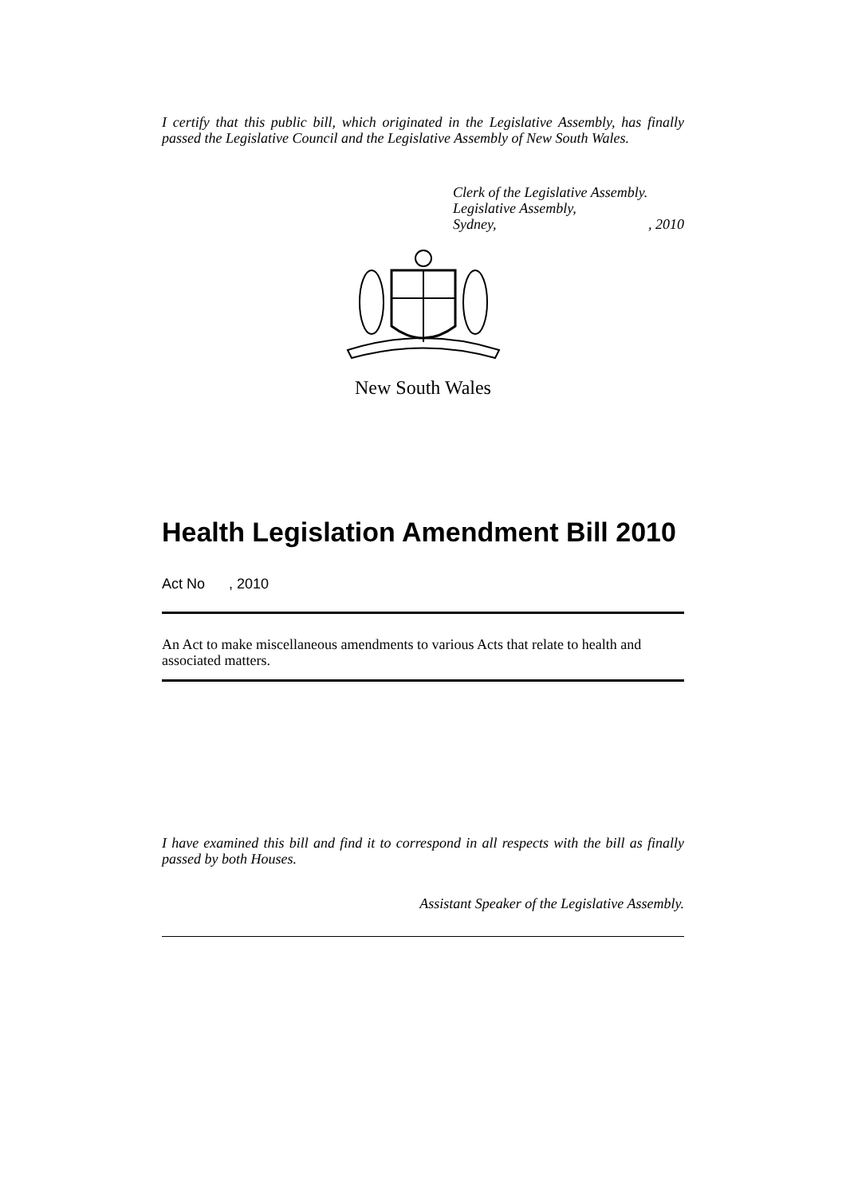I certify that this public bill, which originated in the Legislative Assembly, has finally passed the Legislative Council and the Legislative Assembly of New South Wales.
Clerk of the Legislative Assembly.
Legislative Assembly,
Sydney,, 2010
New South Wales
Health Legislation Amendment Bill 2010
Act No , 2010
An Act to make miscellaneous amendments to various Acts that relate to health and associated matters.
I have examined this bill and find it to correspond in all respects with the bill as finally passed by both Houses.
Assistant Speaker of the Legislative Assembly.